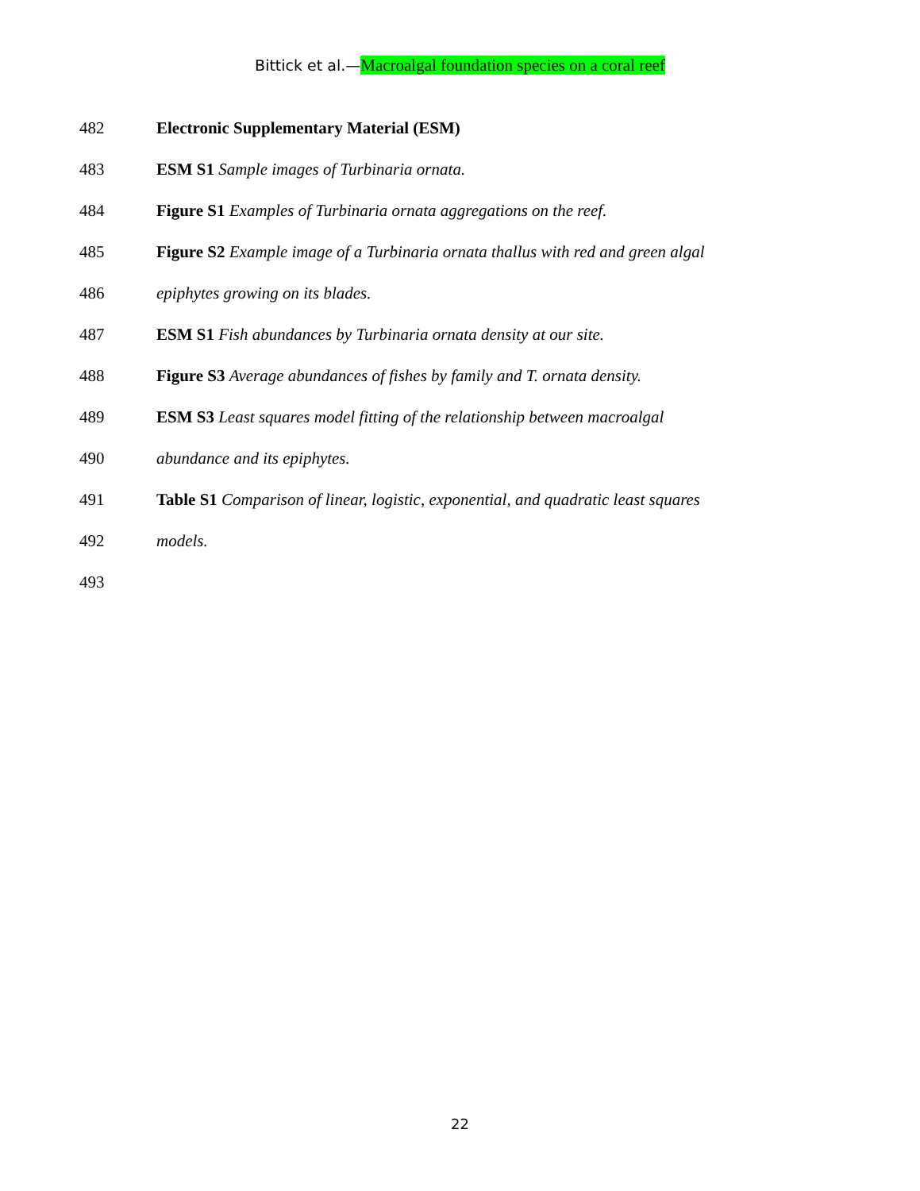Bittick et al.—Macroalgal foundation species on a coral reef
482 Electronic Supplementary Material (ESM)
483 ESM S1 Sample images of Turbinaria ornata.
484 Figure S1 Examples of Turbinaria ornata aggregations on the reef.
485 Figure S2 Example image of a Turbinaria ornata thallus with red and green algal
486 epiphytes growing on its blades.
487 ESM S1 Fish abundances by Turbinaria ornata density at our site.
488 Figure S3 Average abundances of fishes by family and T. ornata density.
489 ESM S3 Least squares model fitting of the relationship between macroalgal
490 abundance and its epiphytes.
491 Table S1 Comparison of linear, logistic, exponential, and quadratic least squares
492 models.
493
22